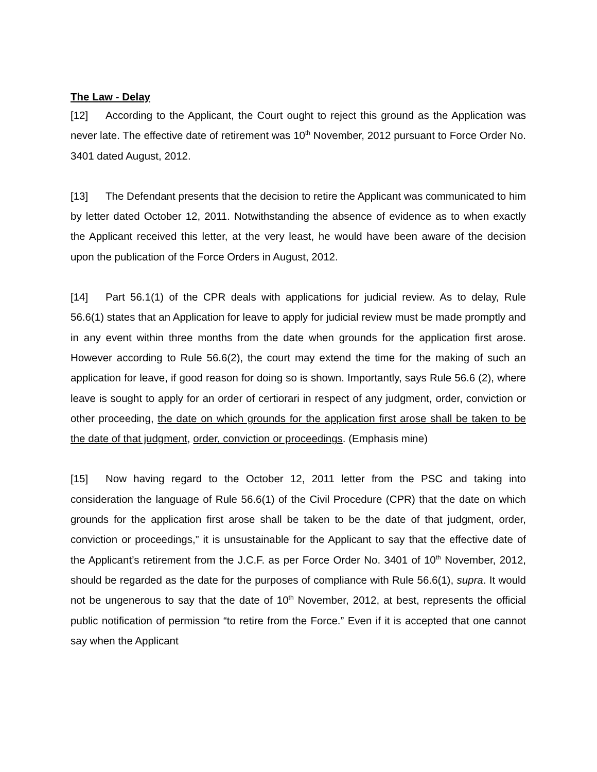The Law - Delay
[12] According to the Applicant, the Court ought to reject this ground as the Application was never late. The effective date of retirement was 10<sup>th</sup> November, 2012 pursuant to Force Order No. 3401 dated August, 2012.
[13] The Defendant presents that the decision to retire the Applicant was communicated to him by letter dated October 12, 2011. Notwithstanding the absence of evidence as to when exactly the Applicant received this letter, at the very least, he would have been aware of the decision upon the publication of the Force Orders in August, 2012.
[14] Part 56.1(1) of the CPR deals with applications for judicial review. As to delay, Rule 56.6(1) states that an Application for leave to apply for judicial review must be made promptly and in any event within three months from the date when grounds for the application first arose. However according to Rule 56.6(2), the court may extend the time for the making of such an application for leave, if good reason for doing so is shown. Importantly, says Rule 56.6 (2), where leave is sought to apply for an order of certiorari in respect of any judgment, order, conviction or other proceeding, the date on which grounds for the application first arose shall be taken to be the date of that judgment, order, conviction or proceedings. (Emphasis mine)
[15] Now having regard to the October 12, 2011 letter from the PSC and taking into consideration the language of Rule 56.6(1) of the Civil Procedure (CPR) that the date on which grounds for the application first arose shall be taken to be the date of that judgment, order, conviction or proceedings,” it is unsustainable for the Applicant to say that the effective date of the Applicant’s retirement from the J.C.F. as per Force Order No. 3401 of 10<sup>th</sup> November, 2012, should be regarded as the date for the purposes of compliance with Rule 56.6(1), supra. It would not be ungenerous to say that the date of 10<sup>th</sup> November, 2012, at best, represents the official public notification of permission “to retire from the Force.” Even if it is accepted that one cannot say when the Applicant